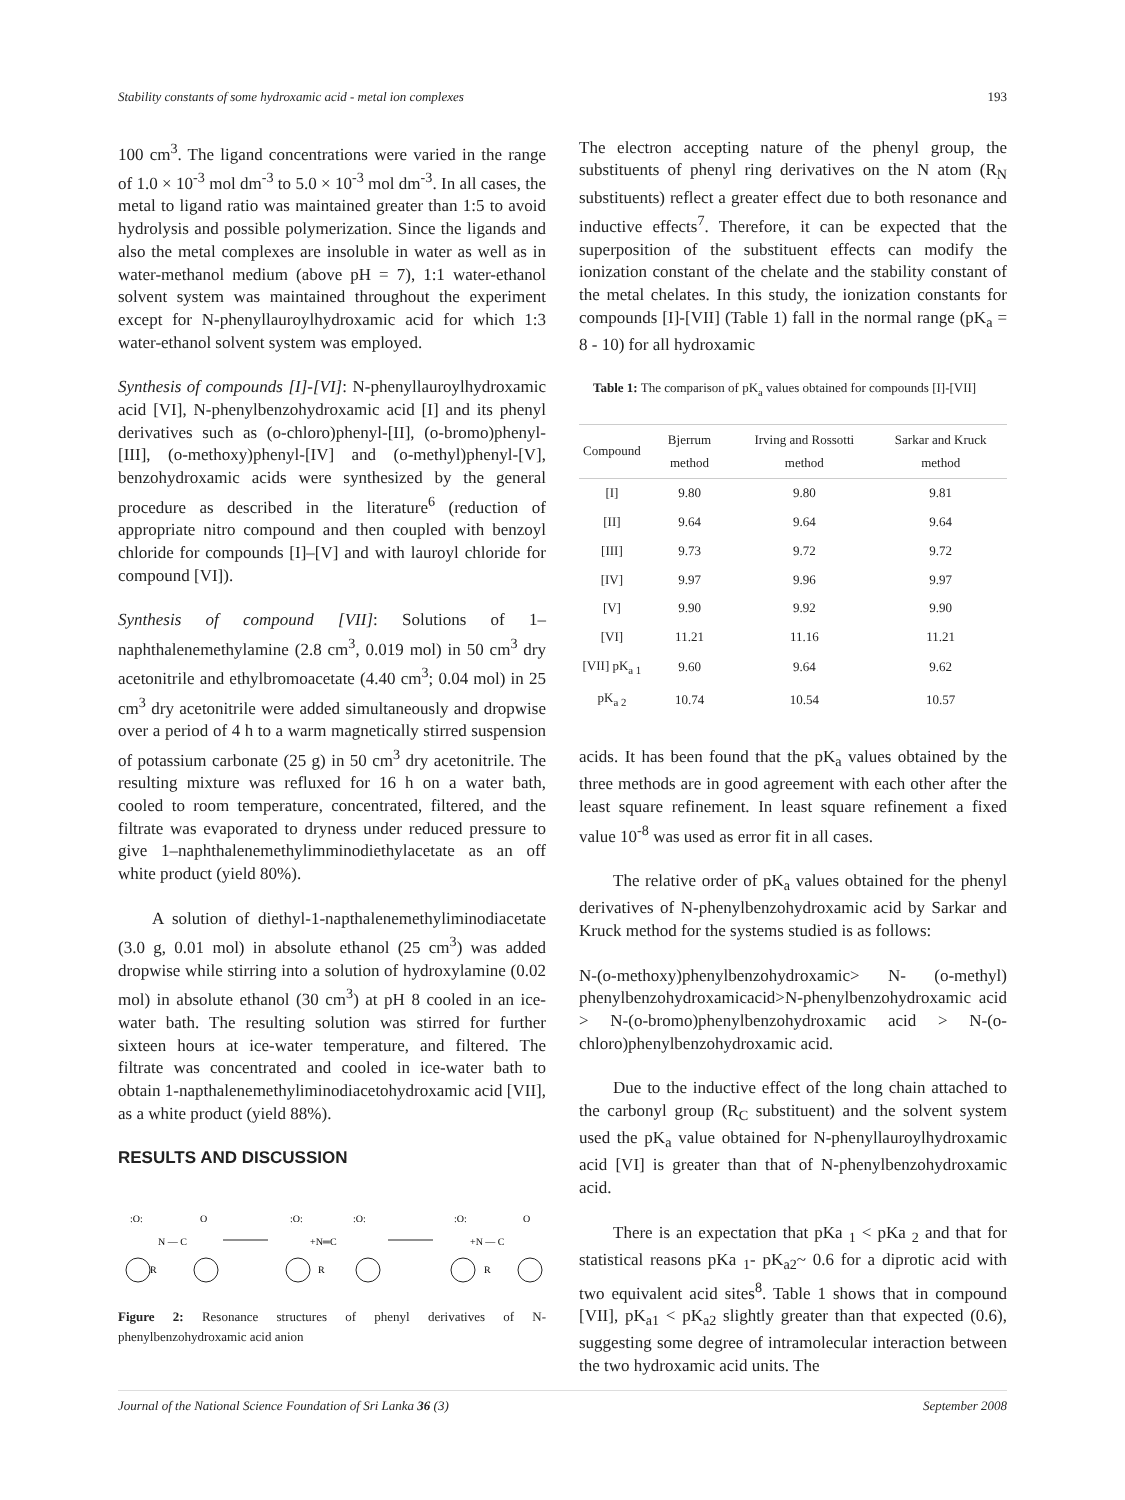Stability constants of some hydroxamic acid - metal ion complexes 193
100 cm<sup>3</sup>. The ligand concentrations were varied in the range of 1.0 × 10<sup>-3</sup> mol dm<sup>-3</sup> to 5.0 × 10<sup>-3</sup> mol dm<sup>-3</sup>. In all cases, the metal to ligand ratio was maintained greater than 1:5 to avoid hydrolysis and possible polymerization. Since the ligands and also the metal complexes are insoluble in water as well as in water-methanol medium (above pH = 7), 1:1 water-ethanol solvent system was maintained throughout the experiment except for N-phenyllauroylhydroxamic acid for which 1:3 water-ethanol solvent system was employed.
Synthesis of compounds [I]-[VI]: N-phenyllauroylhydroxamic acid [VI], N-phenylbenzohydroxamic acid [I] and its phenyl derivatives such as (o-chloro)phenyl-[II], (o-bromo)phenyl-[III], (o-methoxy)phenyl-[IV] and (o-methyl)phenyl-[V], benzohydroxamic acids were synthesized by the general procedure as described in the literature<sup>6</sup> (reduction of appropriate nitro compound and then coupled with benzoyl chloride for compounds [I]–[V] and with lauroyl chloride for compound [VI]).
Synthesis of compound [VII]: Solutions of 1–naphthalenemethylamine (2.8 cm<sup>3</sup>, 0.019 mol) in 50 cm<sup>3</sup> dry acetonitrile and ethylbromoacetate (4.40 cm<sup>3</sup>; 0.04 mol) in 25 cm<sup>3</sup> dry acetonitrile were added simultaneously and dropwise over a period of 4 h to a warm magnetically stirred suspension of potassium carbonate (25 g) in 50 cm<sup>3</sup> dry acetonitrile. The resulting mixture was refluxed for 16 h on a water bath, cooled to room temperature, concentrated, filtered, and the filtrate was evaporated to dryness under reduced pressure to give 1–naphthalenemethylimminodiethylacetate as an off white product (yield 80%).
A solution of diethyl-1-napthalenemethyliminodiacetate (3.0 g, 0.01 mol) in absolute ethanol (25 cm<sup>3</sup>) was added dropwise while stirring into a solution of hydroxylamine (0.02 mol) in absolute ethanol (30 cm<sup>3</sup>) at pH 8 cooled in an ice-water bath. The resulting solution was stirred for further sixteen hours at ice-water temperature, and filtered. The filtrate was concentrated and cooled in ice-water bath to obtain 1-napthalenemethyliminodiacetohydroxamic acid [VII], as a white product (yield 88%).
RESULTS AND DISCUSSION
:O:
N — C
O
R
:O:
+N═C
:O:
R
:O:
+N — C
O
R
Figure 2: Resonance structures of phenyl derivatives of N-phenylbenzohydroxamic acid anion
The electron accepting nature of the phenyl group, the substituents of phenyl ring derivatives on the N atom (R<sub>N</sub> substituents) reflect a greater effect due to both resonance and inductive effects<sup>7</sup>. Therefore, it can be expected that the superposition of the substituent effects can modify the ionization constant of the chelate and the stability constant of the metal chelates. In this study, the ionization constants for compounds [I]-[VII] (Table 1) fall in the normal range (pK<sub>a</sub> = 8 - 10) for all hydroxamic
Table 1: The comparison of pK<sub>a</sub> values obtained for compounds [I]-[VII]
| Compound | Bjerrum method | Irving and Rossotti method | Sarkar and Kruck method |
| --- | --- | --- | --- |
| [I] | 9.80 | 9.80 | 9.81 |
| [II] | 9.64 | 9.64 | 9.64 |
| [III] | 9.73 | 9.72 | 9.72 |
| [IV] | 9.97 | 9.96 | 9.97 |
| [V] | 9.90 | 9.92 | 9.90 |
| [VI] | 11.21 | 11.16 | 11.21 |
| [VII] pK<sub>a 1</sub> | 9.60 | 9.64 | 9.62 |
| pK<sub>a 2</sub> | 10.74 | 10.54 | 10.57 |
acids. It has been found that the pK<sub>a</sub> values obtained by the three methods are in good agreement with each other after the least square refinement. In least square refinement a fixed value 10<sup>-8</sup> was used as error fit in all cases.
The relative order of pK<sub>a</sub> values obtained for the phenyl derivatives of N-phenylbenzohydroxamic acid by Sarkar and Kruck method for the systems studied is as follows:
N-(o-methoxy)phenylbenzohydroxamic> N- (o-methyl) phenylbenzohydroxamicacid>N-phenylbenzohydroxamic acid > N-(o-bromo)phenylbenzohydroxamic acid > N-(o-chloro)phenylbenzohydroxamic acid.
Due to the inductive effect of the long chain attached to the carbonyl group (R<sub>C</sub> substituent) and the solvent system used the pK<sub>a</sub> value obtained for N-phenyllauroylhydroxamic acid [VI] is greater than that of N-phenylbenzohydroxamic acid.
There is an expectation that pKa <sub>1</sub> < pKa <sub>2</sub> and that for statistical reasons pKa <sub>1</sub>- pK<sub>a2</sub>~ 0.6 for a diprotic acid with two equivalent acid sites<sup>8</sup>. Table 1 shows that in compound [VII], pK<sub>a1</sub> < pK<sub>a2</sub> slightly greater than that expected (0.6), suggesting some degree of intramolecular interaction between the two hydroxamic acid units. The
Journal of the National Science Foundation of Sri Lanka 36 (3) September 2008